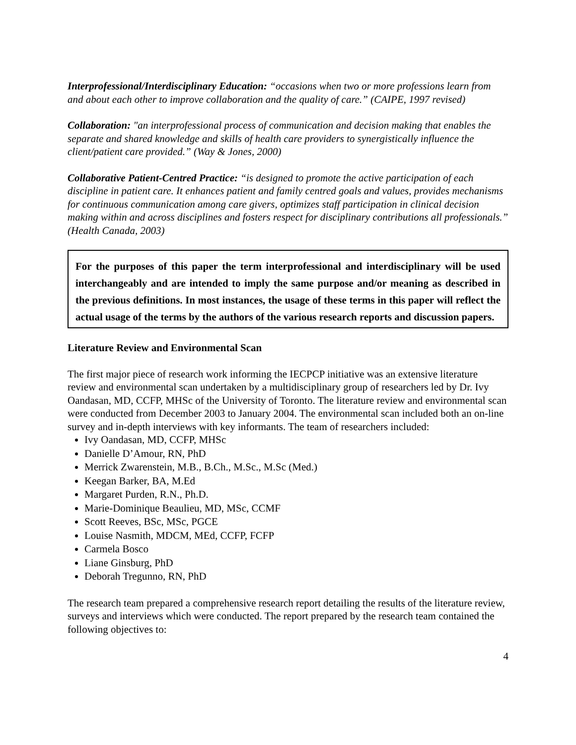Interprofessional/Interdisciplinary Education: “occasions when two or more professions learn from and about each other to improve collaboration and the quality of care.” (CAIPE, 1997 revised)
Collaboration: "an interprofessional process of communication and decision making that enables the separate and shared knowledge and skills of health care providers to synergistically influence the client/patient care provided.” (Way & Jones, 2000)
Collaborative Patient-Centred Practice: “is designed to promote the active participation of each discipline in patient care. It enhances patient and family centred goals and values, provides mechanisms for continuous communication among care givers, optimizes staff participation in clinical decision making within and across disciplines and fosters respect for disciplinary contributions all professionals.” (Health Canada, 2003)
For the purposes of this paper the term interprofessional and interdisciplinary will be used interchangeably and are intended to imply the same purpose and/or meaning as described in the previous definitions. In most instances, the usage of these terms in this paper will reflect the actual usage of the terms by the authors of the various research reports and discussion papers.
Literature Review and Environmental Scan
The first major piece of research work informing the IECPCP initiative was an extensive literature review and environmental scan undertaken by a multidisciplinary group of researchers led by Dr. Ivy Oandasan, MD, CCFP, MHSc of the University of Toronto. The literature review and environmental scan were conducted from December 2003 to January 2004. The environmental scan included both an on-line survey and in-depth interviews with key informants. The team of researchers included:
Ivy Oandasan, MD, CCFP, MHSc
Danielle D’Amour, RN, PhD
Merrick Zwarenstein, M.B., B.Ch., M.Sc., M.Sc (Med.)
Keegan Barker, BA, M.Ed
Margaret Purden, R.N., Ph.D.
Marie-Dominique Beaulieu, MD, MSc, CCMF
Scott Reeves, BSc, MSc, PGCE
Louise Nasmith, MDCM, MEd, CCFP, FCFP
Carmela Bosco
Liane Ginsburg, PhD
Deborah Tregunno, RN, PhD
The research team prepared a comprehensive research report detailing the results of the literature review, surveys and interviews which were conducted. The report prepared by the research team contained the following objectives to:
4